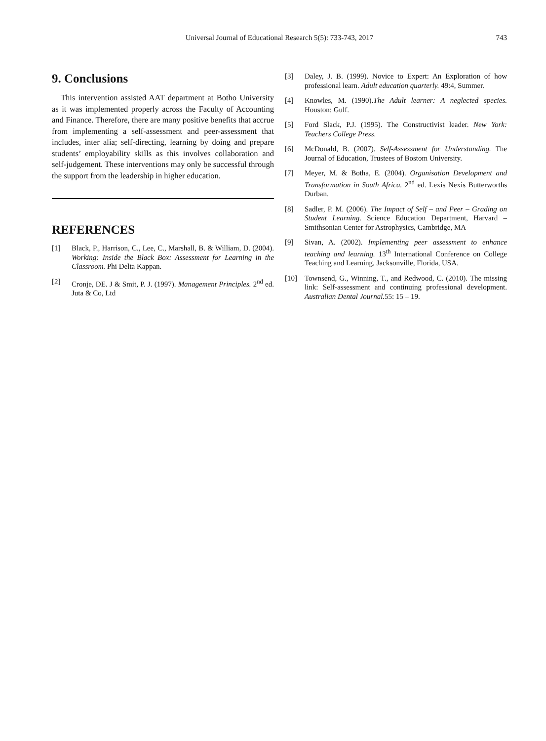Universal Journal of Educational Research 5(5): 733-743, 2017
743
9. Conclusions
This intervention assisted AAT department at Botho University as it was implemented properly across the Faculty of Accounting and Finance. Therefore, there are many positive benefits that accrue from implementing a self-assessment and peer-assessment that includes, inter alia; self-directing, learning by doing and prepare students’ employability skills as this involves collaboration and self-judgement. These interventions may only be successful through the support from the leadership in higher education.
REFERENCES
[1] Black, P., Harrison, C., Lee, C., Marshall, B. & William, D. (2004). Working: Inside the Black Box: Assessment for Learning in the Classroom. Phi Delta Kappan.
[2] Cronje, DE. J & Smit, P. J. (1997). Management Principles. 2<sup>nd</sup> ed. Juta & Co, Ltd
[3] Daley, J. B. (1999). Novice to Expert: An Exploration of how professional learn. Adult education quarterly. 49:4, Summer.
[4] Knowles, M. (1990).The Adult learner: A neglected species. Houston: Gulf.
[5] Ford Slack, P.J. (1995). The Constructivist leader. New York: Teachers College Press.
[6] McDonald, B. (2007). Self-Assessment for Understanding. The Journal of Education, Trustees of Bostom University.
[7] Meyer, M. & Botha, E. (2004). Organisation Development and Transformation in South Africa. 2<sup>nd</sup> ed. Lexis Nexis Butterworths Durban.
[8] Sadler, P. M. (2006). The Impact of Self – and Peer – Grading on Student Learning. Science Education Department, Harvard – Smithsonian Center for Astrophysics, Cambridge, MA
[9] Sivan, A. (2002). Implementing peer assessment to enhance teaching and learning. 13<sup>th</sup> International Conference on College Teaching and Learning, Jacksonville, Florida, USA.
[10] Townsend, G., Winning, T., and Redwood, C. (2010). The missing link: Self-assessment and continuing professional development. Australian Dental Journal. 55: 15 – 19.